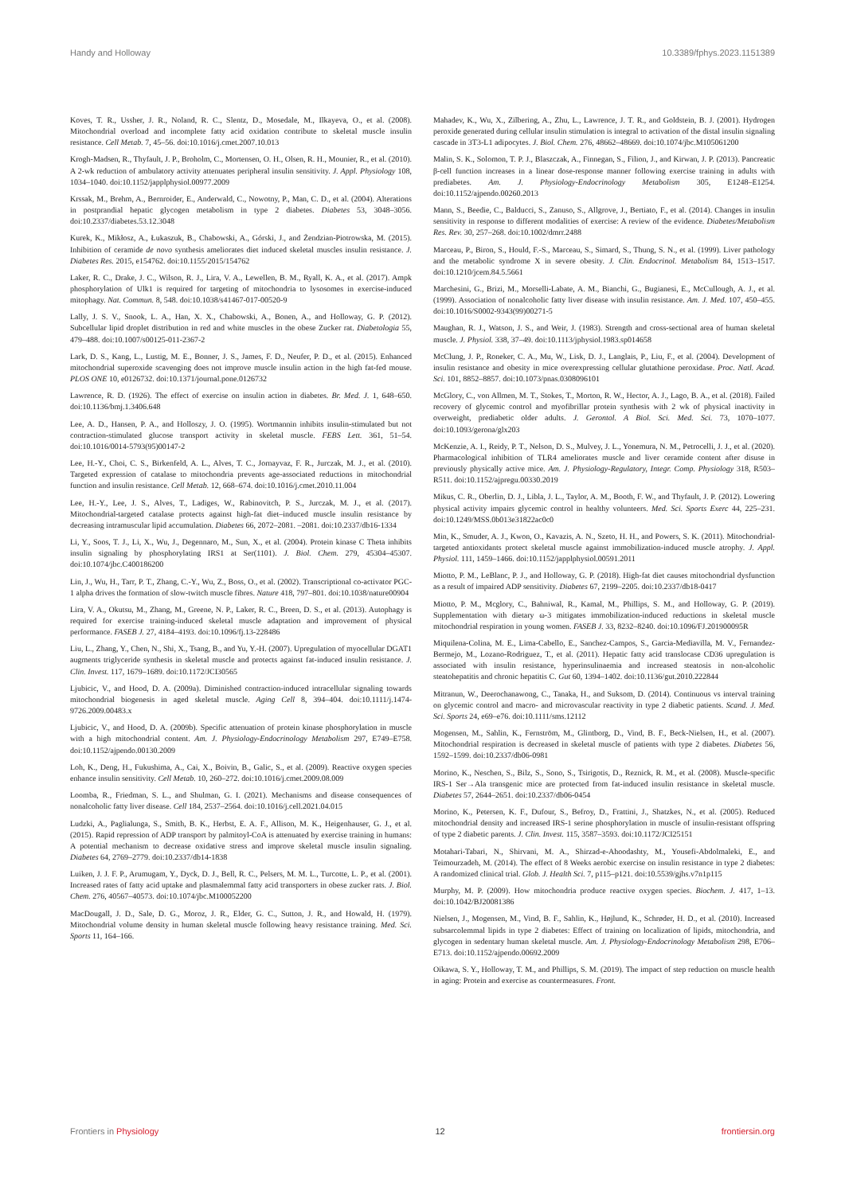Handy and Holloway 10.3389/fphys.2023.1151389
Koves, T. R., Ussher, J. R., Noland, R. C., Slentz, D., Mosedale, M., Ilkayeva, O., et al. (2008). Mitochondrial overload and incomplete fatty acid oxidation contribute to skeletal muscle insulin resistance. Cell Metab. 7, 45–56. doi:10.1016/j.cmet.2007.10.013
Krogh-Madsen, R., Thyfault, J. P., Broholm, C., Mortensen, O. H., Olsen, R. H., Mounier, R., et al. (2010). A 2-wk reduction of ambulatory activity attenuates peripheral insulin sensitivity. J. Appl. Physiology 108, 1034–1040. doi:10.1152/japplphysiol.00977.2009
Krssak, M., Brehm, A., Bernroider, E., Anderwald, C., Nowotny, P., Man, C. D., et al. (2004). Alterations in postprandial hepatic glycogen metabolism in type 2 diabetes. Diabetes 53, 3048–3056. doi:10.2337/diabetes.53.12.3048
Kurek, K., Mikłosz, A., Łukaszuk, B., Chabowski, A., Górski, J., and Żendzian-Piotrowska, M. (2015). Inhibition of ceramide de novo synthesis ameliorates diet induced skeletal muscles insulin resistance. J. Diabetes Res. 2015, e154762. doi:10.1155/2015/154762
Laker, R. C., Drake, J. C., Wilson, R. J., Lira, V. A., Lewellen, B. M., Ryall, K. A., et al. (2017). Ampk phosphorylation of Ulk1 is required for targeting of mitochondria to lysosomes in exercise-induced mitophagy. Nat. Commun. 8, 548. doi:10.1038/s41467-017-00520-9
Lally, J. S. V., Snook, L. A., Han, X. X., Chabowski, A., Bonen, A., and Holloway, G. P. (2012). Subcellular lipid droplet distribution in red and white muscles in the obese Zucker rat. Diabetologia 55, 479–488. doi:10.1007/s00125-011-2367-2
Lark, D. S., Kang, L., Lustig, M. E., Bonner, J. S., James, F. D., Neufer, P. D., et al. (2015). Enhanced mitochondrial superoxide scavenging does not improve muscle insulin action in the high fat-fed mouse. PLOS ONE 10, e0126732. doi:10.1371/journal.pone.0126732
Lawrence, R. D. (1926). The effect of exercise on insulin action in diabetes. Br. Med. J. 1, 648–650. doi:10.1136/bmj.1.3406.648
Lee, A. D., Hansen, P. A., and Holloszy, J. O. (1995). Wortmannin inhibits insulin-stimulated but not contraction-stimulated glucose transport activity in skeletal muscle. FEBS Lett. 361, 51–54. doi:10.1016/0014-5793(95)00147-2
Lee, H.-Y., Choi, C. S., Birkenfeld, A. L., Alves, T. C., Jornayvaz, F. R., Jurczak, M. J., et al. (2010). Targeted expression of catalase to mitochondria prevents age-associated reductions in mitochondrial function and insulin resistance. Cell Metab. 12, 668–674. doi:10.1016/j.cmet.2010.11.004
Lee, H.-Y., Lee, J. S., Alves, T., Ladiges, W., Rabinovitch, P. S., Jurczak, M. J., et al. (2017). Mitochondrial-targeted catalase protects against high-fat diet–induced muscle insulin resistance by decreasing intramuscular lipid accumulation. Diabetes 66, 2072–2081. –2081. doi:10.2337/db16-1334
Li, Y., Soos, T. J., Li, X., Wu, J., Degennaro, M., Sun, X., et al. (2004). Protein kinase C Theta inhibits insulin signaling by phosphorylating IRS1 at Ser(1101). J. Biol. Chem. 279, 45304–45307. doi:10.1074/jbc.C400186200
Lin, J., Wu, H., Tarr, P. T., Zhang, C.-Y., Wu, Z., Boss, O., et al. (2002). Transcriptional co-activator PGC-1 alpha drives the formation of slow-twitch muscle fibres. Nature 418, 797–801. doi:10.1038/nature00904
Lira, V. A., Okutsu, M., Zhang, M., Greene, N. P., Laker, R. C., Breen, D. S., et al. (2013). Autophagy is required for exercise training-induced skeletal muscle adaptation and improvement of physical performance. FASEB J. 27, 4184–4193. doi:10.1096/fj.13-228486
Liu, L., Zhang, Y., Chen, N., Shi, X., Tsang, B., and Yu, Y.-H. (2007). Upregulation of myocellular DGAT1 augments triglyceride synthesis in skeletal muscle and protects against fat-induced insulin resistance. J. Clin. Invest. 117, 1679–1689. doi:10.1172/JCI30565
Ljubicic, V., and Hood, D. A. (2009a). Diminished contraction-induced intracellular signaling towards mitochondrial biogenesis in aged skeletal muscle. Aging Cell 8, 394–404. doi:10.1111/j.1474-9726.2009.00483.x
Ljubicic, V., and Hood, D. A. (2009b). Specific attenuation of protein kinase phosphorylation in muscle with a high mitochondrial content. Am. J. Physiology-Endocrinology Metabolism 297, E749–E758. doi:10.1152/ajpendo.00130.2009
Loh, K., Deng, H., Fukushima, A., Cai, X., Boivin, B., Galic, S., et al. (2009). Reactive oxygen species enhance insulin sensitivity. Cell Metab. 10, 260–272. doi:10.1016/j.cmet.2009.08.009
Loomba, R., Friedman, S. L., and Shulman, G. I. (2021). Mechanisms and disease consequences of nonalcoholic fatty liver disease. Cell 184, 2537–2564. doi:10.1016/j.cell.2021.04.015
Ludzki, A., Paglialunga, S., Smith, B. K., Herbst, E. A. F., Allison, M. K., Heigenhauser, G. J., et al. (2015). Rapid repression of ADP transport by palmitoyl-CoA is attenuated by exercise training in humans: A potential mechanism to decrease oxidative stress and improve skeletal muscle insulin signaling. Diabetes 64, 2769–2779. doi:10.2337/db14-1838
Luiken, J. J. F. P., Arumugam, Y., Dyck, D. J., Bell, R. C., Pelsers, M. M. L., Turcotte, L. P., et al. (2001). Increased rates of fatty acid uptake and plasmalemmal fatty acid transporters in obese zucker rats. J. Biol. Chem. 276, 40567–40573. doi:10.1074/jbc.M100052200
MacDougall, J. D., Sale, D. G., Moroz, J. R., Elder, G. C., Sutton, J. R., and Howald, H. (1979). Mitochondrial volume density in human skeletal muscle following heavy resistance training. Med. Sci. Sports 11, 164–166.
Mahadev, K., Wu, X., Zilbering, A., Zhu, L., Lawrence, J. T. R., and Goldstein, B. J. (2001). Hydrogen peroxide generated during cellular insulin stimulation is integral to activation of the distal insulin signaling cascade in 3T3-L1 adipocytes. J. Biol. Chem. 276, 48662–48669. doi:10.1074/jbc.M105061200
Malin, S. K., Solomon, T. P. J., Blaszczak, A., Finnegan, S., Filion, J., and Kirwan, J. P. (2013). Pancreatic β-cell function increases in a linear dose-response manner following exercise training in adults with prediabetes. Am. J. Physiology-Endocrinology Metabolism 305, E1248–E1254. doi:10.1152/ajpendo.00260.2013
Mann, S., Beedie, C., Balducci, S., Zanuso, S., Allgrove, J., Bertiato, F., et al. (2014). Changes in insulin sensitivity in response to different modalities of exercise: A review of the evidence. Diabetes/Metabolism Res. Rev. 30, 257–268. doi:10.1002/dmrr.2488
Marceau, P., Biron, S., Hould, F.-S., Marceau, S., Simard, S., Thung, S. N., et al. (1999). Liver pathology and the metabolic syndrome X in severe obesity. J. Clin. Endocrinol. Metabolism 84, 1513–1517. doi:10.1210/jcem.84.5.5661
Marchesini, G., Brizi, M., Morselli-Labate, A. M., Bianchi, G., Bugianesi, E., McCullough, A. J., et al. (1999). Association of nonalcoholic fatty liver disease with insulin resistance. Am. J. Med. 107, 450–455. doi:10.1016/S0002-9343(99)00271-5
Maughan, R. J., Watson, J. S., and Weir, J. (1983). Strength and cross-sectional area of human skeletal muscle. J. Physiol. 338, 37–49. doi:10.1113/jphysiol.1983.sp014658
McClung, J. P., Roneker, C. A., Mu, W., Lisk, D. J., Langlais, P., Liu, F., et al. (2004). Development of insulin resistance and obesity in mice overexpressing cellular glutathione peroxidase. Proc. Natl. Acad. Sci. 101, 8852–8857. doi:10.1073/pnas.0308096101
McGlory, C., von Allmen, M. T., Stokes, T., Morton, R. W., Hector, A. J., Lago, B. A., et al. (2018). Failed recovery of glycemic control and myofibrillar protein synthesis with 2 wk of physical inactivity in overweight, prediabetic older adults. J. Gerontol. A Biol. Sci. Med. Sci. 73, 1070–1077. doi:10.1093/gerona/glx203
McKenzie, A. I., Reidy, P. T., Nelson, D. S., Mulvey, J. L., Yonemura, N. M., Petrocelli, J. J., et al. (2020). Pharmacological inhibition of TLR4 ameliorates muscle and liver ceramide content after disuse in previously physically active mice. Am. J. Physiology-Regulatory, Integr. Comp. Physiology 318, R503–R511. doi:10.1152/ajpregu.00330.2019
Mikus, C. R., Oberlin, D. J., Libla, J. L., Taylor, A. M., Booth, F. W., and Thyfault, J. P. (2012). Lowering physical activity impairs glycemic control in healthy volunteers. Med. Sci. Sports Exerc 44, 225–231. doi:10.1249/MSS.0b013e31822ac0c0
Min, K., Smuder, A. J., Kwon, O., Kavazis, A. N., Szeto, H. H., and Powers, S. K. (2011). Mitochondrial-targeted antioxidants protect skeletal muscle against immobilization-induced muscle atrophy. J. Appl. Physiol. 111, 1459–1466. doi:10.1152/japplphysiol.00591.2011
Miotto, P. M., LeBlanc, P. J., and Holloway, G. P. (2018). High-fat diet causes mitochondrial dysfunction as a result of impaired ADP sensitivity. Diabetes 67, 2199–2205. doi:10.2337/db18-0417
Miotto, P. M., Mcglory, C., Bahniwal, R., Kamal, M., Phillips, S. M., and Holloway, G. P. (2019). Supplementation with dietary ω-3 mitigates immobilization-induced reductions in skeletal muscle mitochondrial respiration in young women. FASEB J. 33, 8232–8240. doi:10.1096/FJ.201900095R
Miquilena-Colina, M. E., Lima-Cabello, E., Sanchez-Campos, S., Garcia-Mediavilla, M. V., Fernandez-Bermejo, M., Lozano-Rodriguez, T., et al. (2011). Hepatic fatty acid translocase CD36 upregulation is associated with insulin resistance, hyperinsulinaemia and increased steatosis in non-alcoholic steatohepatitis and chronic hepatitis C. Gut 60, 1394–1402. doi:10.1136/gut.2010.222844
Mitranun, W., Deerochanawong, C., Tanaka, H., and Suksom, D. (2014). Continuous vs interval training on glycemic control and macro- and microvascular reactivity in type 2 diabetic patients. Scand. J. Med. Sci. Sports 24, e69–e76. doi:10.1111/sms.12112
Mogensen, M., Sahlin, K., Fernström, M., Glintborg, D., Vind, B. F., Beck-Nielsen, H., et al. (2007). Mitochondrial respiration is decreased in skeletal muscle of patients with type 2 diabetes. Diabetes 56, 1592–1599. doi:10.2337/db06-0981
Morino, K., Neschen, S., Bilz, S., Sono, S., Tsirigotis, D., Reznick, R. M., et al. (2008). Muscle-specific IRS-1 Ser→Ala transgenic mice are protected from fat-induced insulin resistance in skeletal muscle. Diabetes 57, 2644–2651. doi:10.2337/db06-0454
Morino, K., Petersen, K. F., Dufour, S., Befroy, D., Frattini, J., Shatzkes, N., et al. (2005). Reduced mitochondrial density and increased IRS-1 serine phosphorylation in muscle of insulin-resistant offspring of type 2 diabetic parents. J. Clin. Invest. 115, 3587–3593. doi:10.1172/JCI25151
Motahari-Tabari, N., Shirvani, M. A., Shirzad-e-Ahoodashty, M., Yousefi-Abdolmaleki, E., and Teimourzadeh, M. (2014). The effect of 8 Weeks aerobic exercise on insulin resistance in type 2 diabetes: A randomized clinical trial. Glob. J. Health Sci. 7, p115–p121. doi:10.5539/gjhs.v7n1p115
Murphy, M. P. (2009). How mitochondria produce reactive oxygen species. Biochem. J. 417, 1–13. doi:10.1042/BJ20081386
Nielsen, J., Mogensen, M., Vind, B. F., Sahlin, K., Højlund, K., Schrøder, H. D., et al. (2010). Increased subsarcolemmal lipids in type 2 diabetes: Effect of training on localization of lipids, mitochondria, and glycogen in sedentary human skeletal muscle. Am. J. Physiology-Endocrinology Metabolism 298, E706–E713. doi:10.1152/ajpendo.00692.2009
Oikawa, S. Y., Holloway, T. M., and Phillips, S. M. (2019). The impact of step reduction on muscle health in aging: Protein and exercise as countermeasures. Front.
Frontiers in Physiology 12 frontiersin.org